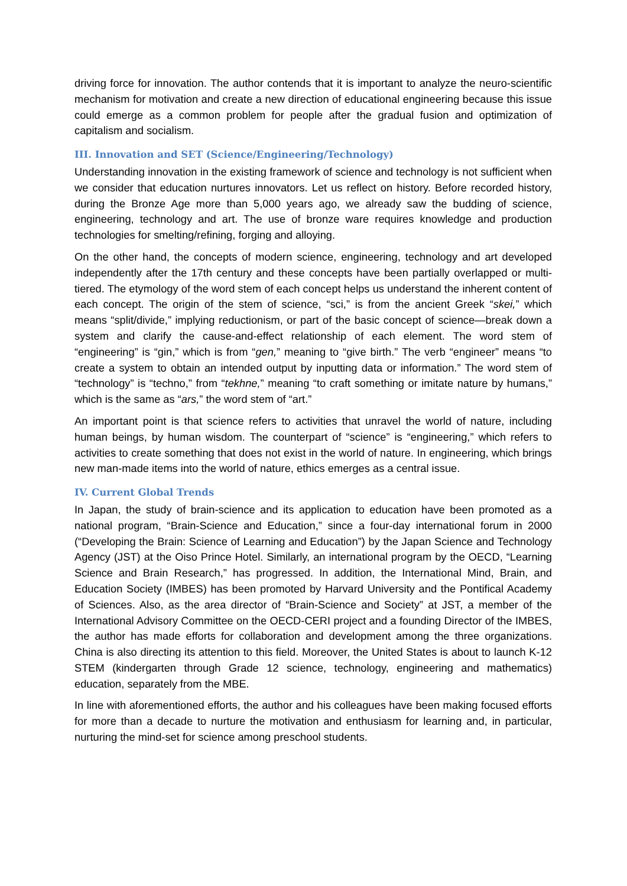driving force for innovation. The author contends that it is important to analyze the neuro-scientific mechanism for motivation and create a new direction of educational engineering because this issue could emerge as a common problem for people after the gradual fusion and optimization of capitalism and socialism.
III. Innovation and SET (Science/Engineering/Technology)
Understanding innovation in the existing framework of science and technology is not sufficient when we consider that education nurtures innovators. Let us reflect on history. Before recorded history, during the Bronze Age more than 5,000 years ago, we already saw the budding of science, engineering, technology and art. The use of bronze ware requires knowledge and production technologies for smelting/refining, forging and alloying.
On the other hand, the concepts of modern science, engineering, technology and art developed independently after the 17th century and these concepts have been partially overlapped or multi-tiered. The etymology of the word stem of each concept helps us understand the inherent content of each concept. The origin of the stem of science, “sci,” is from the ancient Greek “skei,” which means “split/divide,” implying reductionism, or part of the basic concept of science—break down a system and clarify the cause-and-effect relationship of each element. The word stem of “engineering” is “gin,” which is from “gen,” meaning to “give birth.” The verb “engineer” means “to create a system to obtain an intended output by inputting data or information.” The word stem of “technology” is “techno,” from “tekhne,” meaning “to craft something or imitate nature by humans,” which is the same as “ars,” the word stem of “art.”
An important point is that science refers to activities that unravel the world of nature, including human beings, by human wisdom. The counterpart of “science” is “engineering,” which refers to activities to create something that does not exist in the world of nature. In engineering, which brings new man-made items into the world of nature, ethics emerges as a central issue.
IV. Current Global Trends
In Japan, the study of brain-science and its application to education have been promoted as a national program, “Brain-Science and Education,” since a four-day international forum in 2000 (“Developing the Brain: Science of Learning and Education”) by the Japan Science and Technology Agency (JST) at the Oiso Prince Hotel. Similarly, an international program by the OECD, “Learning Science and Brain Research,” has progressed. In addition, the International Mind, Brain, and Education Society (IMBES) has been promoted by Harvard University and the Pontifical Academy of Sciences. Also, as the area director of “Brain-Science and Society” at JST, a member of the International Advisory Committee on the OECD-CERI project and a founding Director of the IMBES, the author has made efforts for collaboration and development among the three organizations. China is also directing its attention to this field. Moreover, the United States is about to launch K-12 STEM (kindergarten through Grade 12 science, technology, engineering and mathematics) education, separately from the MBE.
In line with aforementioned efforts, the author and his colleagues have been making focused efforts for more than a decade to nurture the motivation and enthusiasm for learning and, in particular, nurturing the mind-set for science among preschool students.